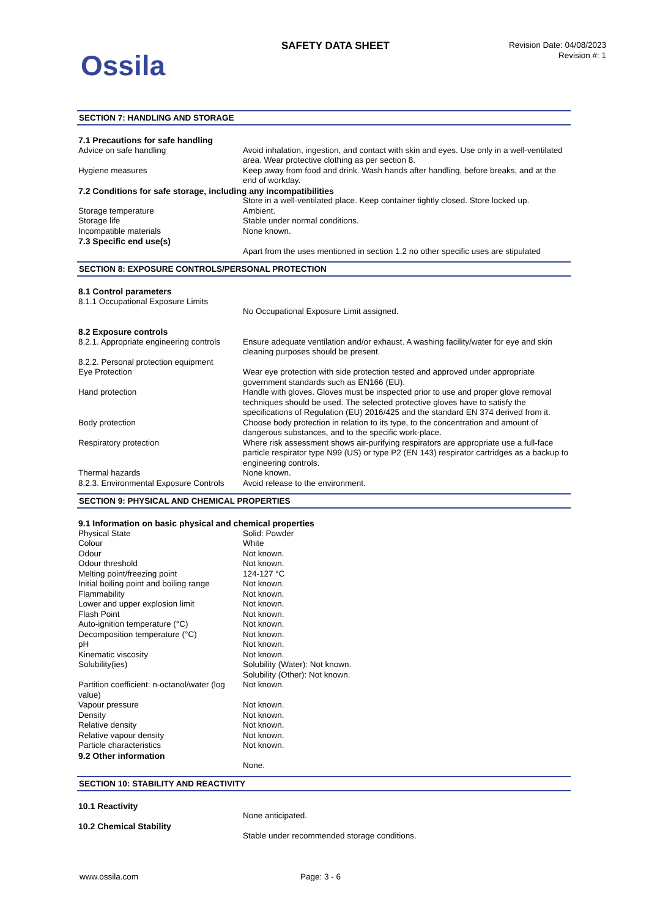Ossila
SAFETY DATA SHEET
Revision Date: 04/08/2023
Revision #: 1
SECTION 7: HANDLING AND STORAGE
| 7.1 Precautions for safe handling | |
| Advice on safe handling | Avoid inhalation, ingestion, and contact with skin and eyes. Use only in a well-ventilated area. Wear protective clothing as per section 8. |
| Hygiene measures | Keep away from food and drink. Wash hands after handling, before breaks, and at the end of workday. |
| 7.2 Conditions for safe storage, including any incompatibilities | |
| | Store in a well-ventilated place. Keep container tightly closed. Store locked up. |
| Storage temperature | Ambient. |
| Storage life | Stable under normal conditions. |
| Incompatible materials | None known. |
| 7.3 Specific end use(s) | |
| | Apart from the uses mentioned in section 1.2 no other specific uses are stipulated |
SECTION 8: EXPOSURE CONTROLS/PERSONAL PROTECTION
| 8.1 Control parameters | |
| 8.1.1 Occupational Exposure Limits | |
| | No Occupational Exposure Limit assigned. |
| 8.2 Exposure controls | |
| 8.2.1. Appropriate engineering controls | Ensure adequate ventilation and/or exhaust. A washing facility/water for eye and skin cleaning purposes should be present. |
| 8.2.2. Personal protection equipment | |
| Eye Protection | Wear eye protection with side protection tested and approved under appropriate government standards such as EN166 (EU). |
| Hand protection | Handle with gloves. Gloves must be inspected prior to use and proper glove removal techniques should be used. The selected protective gloves have to satisfy the specifications of Regulation (EU) 2016/425 and the standard EN 374 derived from it. |
| Body protection | Choose body protection in relation to its type, to the concentration and amount of dangerous substances, and to the specific work-place. |
| Respiratory protection | Where risk assessment shows air-purifying respirators are appropriate use a full-face particle respirator type N99 (US) or type P2 (EN 143) respirator cartridges as a backup to engineering controls. |
| Thermal hazards | None known. |
| 8.2.3. Environmental Exposure Controls | Avoid release to the environment. |
SECTION 9: PHYSICAL AND CHEMICAL PROPERTIES
| 9.1 Information on basic physical and chemical properties | |
| Physical State | Solid: Powder |
| Colour | White |
| Odour | Not known. |
| Odour threshold | Not known. |
| Melting point/freezing point | 124-127 °C |
| Initial boiling point and boiling range | Not known. |
| Flammability | Not known. |
| Lower and upper explosion limit | Not known. |
| Flash Point | Not known. |
| Auto-ignition temperature (°C) | Not known. |
| Decomposition temperature (°C) | Not known. |
| pH | Not known. |
| Kinematic viscosity | Not known. |
| Solubility(ies) | Solubility (Water): Not known. Solubility (Other): Not known. |
| Partition coefficient: n-octanol/water (log value) | Not known. |
| Vapour pressure | Not known. |
| Density | Not known. |
| Relative density | Not known. |
| Relative vapour density | Not known. |
| Particle characteristics | Not known. |
| 9.2 Other information | |
| | None. |
SECTION 10: STABILITY AND REACTIVITY
| 10.1 Reactivity | |
| | None anticipated. |
| 10.2 Chemical Stability | |
| | Stable under recommended storage conditions. |
www.ossila.com Page: 3 - 6